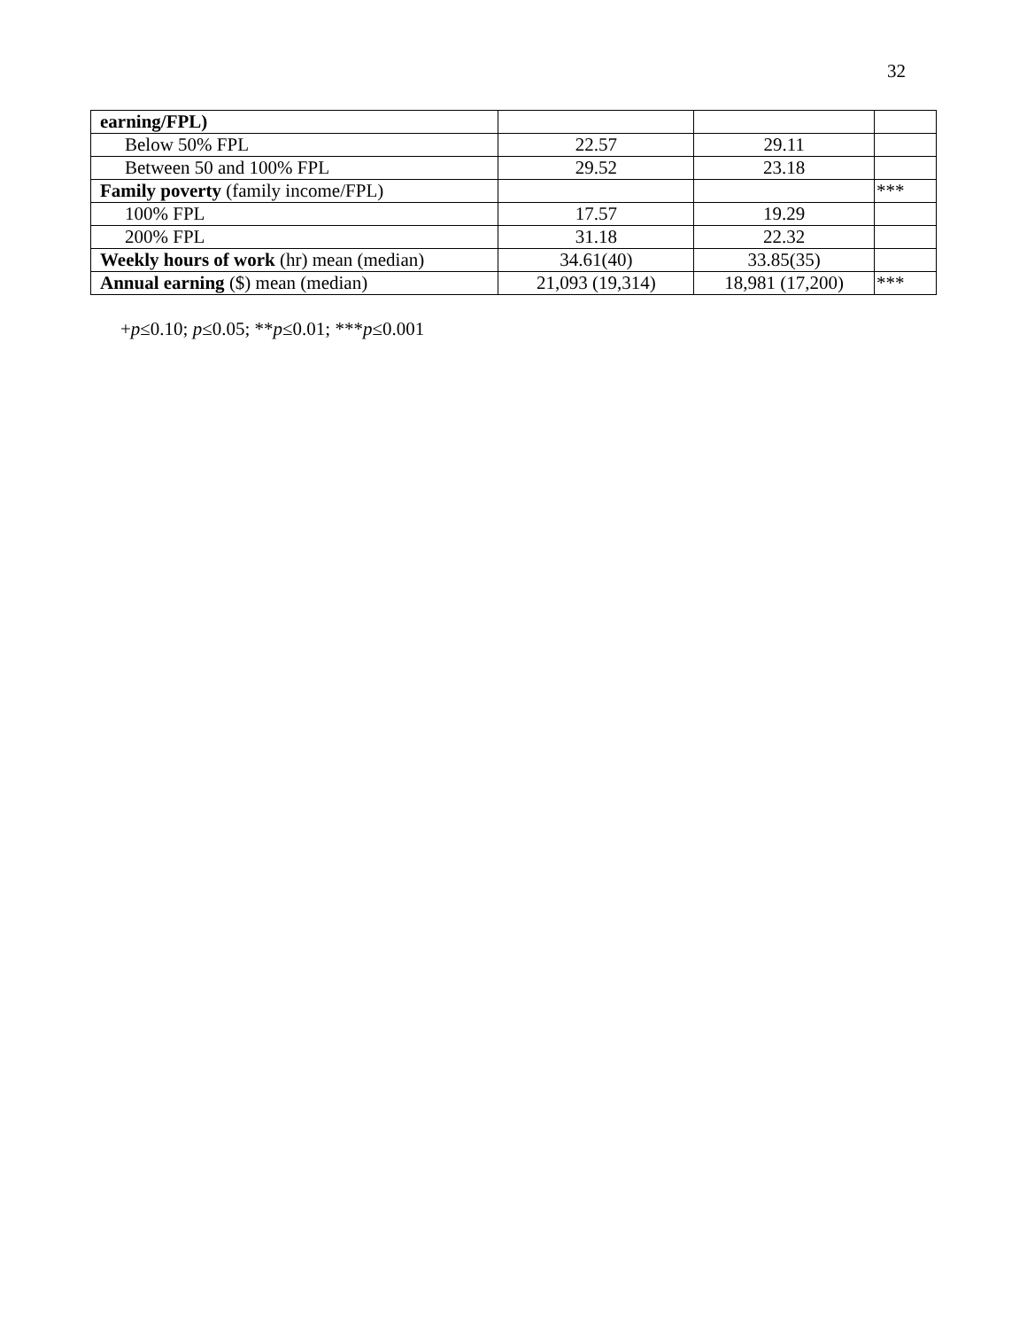32
| earning/FPL) | | | |
| Below 50% FPL | 22.57 | 29.11 | |
| Between 50 and 100% FPL | 29.52 | 23.18 | |
| Family poverty (family income/FPL) | | | *** |
| 100% FPL | 17.57 | 19.29 | |
| 200% FPL | 31.18 | 22.32 | |
| Weekly hours of work (hr) mean (median) | 34.61(40) | 33.85(35) | |
| Annual earning ($) mean (median) | 21,093 (19,314) | 18,981 (17,200) | *** |
+p≤0.10; p≤0.05; **p≤0.01; ***p≤0.001